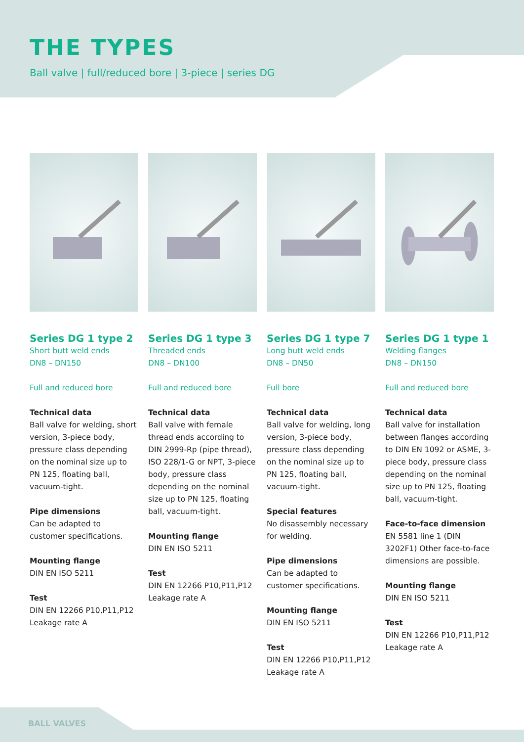THE TYPES
Ball valve | full/reduced bore | 3-piece | series DG
Series DG 1 type 2
Short butt weld ends
DN8 – DN150
Full and reduced bore
Technical data
Ball valve for welding, short version, 3-piece body, pressure class depending on the nominal size up to PN 125, floating ball, vacuum-tight.
Pipe dimensions
Can be adapted to customer specifications.
Mounting flange
DIN EN ISO 5211
Test
DIN EN 12266 P10,P11,P12
Leakage rate A
Series DG 1 type 3
Threaded ends
DN8 – DN100
Full and reduced bore
Technical data
Ball valve with female thread ends according to DIN 2999-Rp (pipe thread), ISO 228/1-G or NPT, 3-piece body, pressure class depending on the nominal size up to PN 125, floating ball, vacuum-tight.
Mounting flange
DIN EN ISO 5211
Test
DIN EN 12266 P10,P11,P12
Leakage rate A
Series DG 1 type 7
Long butt weld ends
DN8 – DN50
Full bore
Technical data
Ball valve for welding, long version, 3-piece body, pressure class depending on the nominal size up to PN 125, floating ball, vacuum-tight.
Special features
No disassembly necessary for welding.
Pipe dimensions
Can be adapted to customer specifications.
Mounting flange
DIN EN ISO 5211
Test
DIN EN 12266 P10,P11,P12
Leakage rate A
Series DG 1 type 1
Welding flanges
DN8 – DN150
Full and reduced bore
Technical data
Ball valve for installation between flanges according to DIN EN 1092 or ASME, 3-piece body, pressure class depending on the nominal size up to PN 125, floating ball, vacuum-tight.
Face-to-face dimension
EN 5581 line 1 (DIN 3202F1) Other face-to-face dimensions are possible.
Mounting flange
DIN EN ISO 5211
Test
DIN EN 12266 P10,P11,P12
Leakage rate A
BALL VALVES